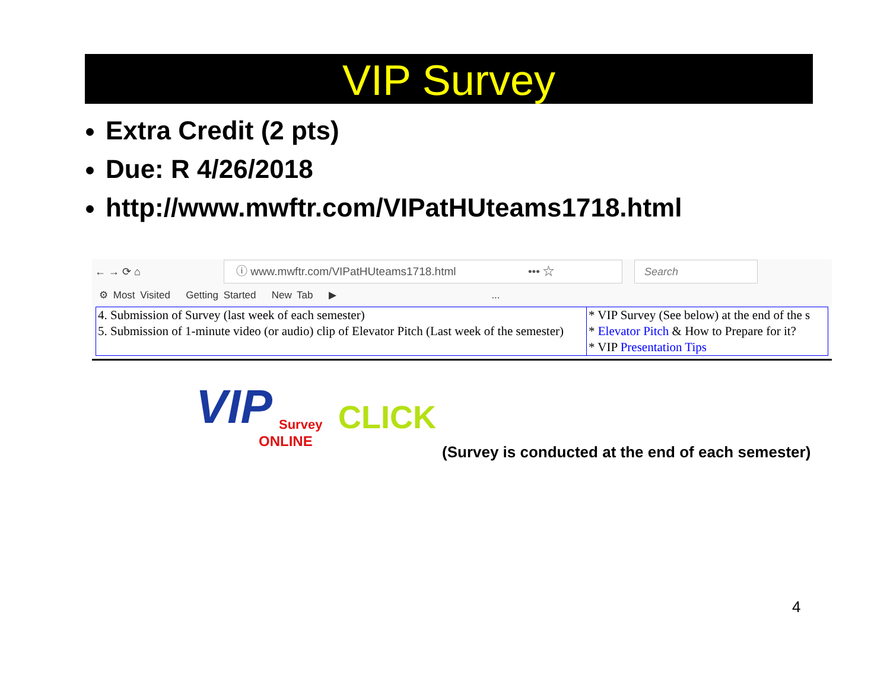VIP Survey
Extra Credit (2 pts)
Due: R 4/26/2018
http://www.mwftr.com/VIPatHUteams1718.html
← → ⟳ ⌂
ⓘ www.mwftr.com/VIPatHUteams1718.html ••• ☆
Search
⚙ Most Visited Getting Started New Tab ▶ ...
| 4. Submission of Survey (last week of each semester) 5. Submission of 1-minute video (or audio) clip of Elevator Pitch (Last week of the semester) | * VIP Survey (See below) at the end of the s * Elevator Pitch & How to Prepare for it? * VIP Presentation Tips |
VIP Survey
ONLINE
CLICK
(Survey is conducted at the end of each semester)
4